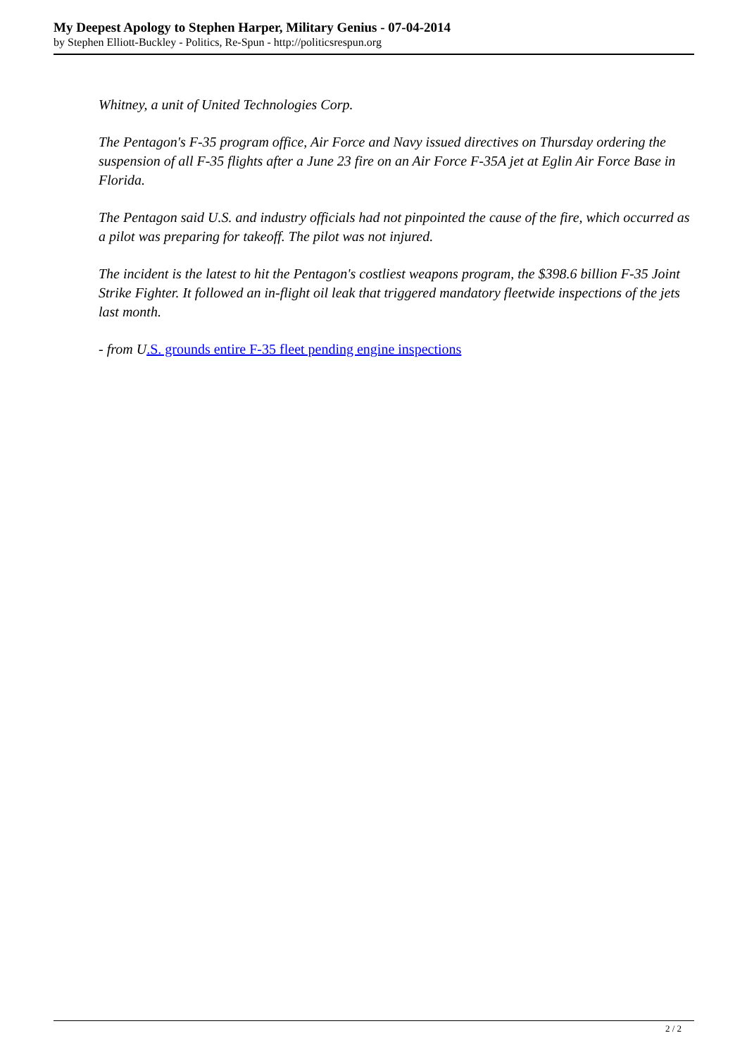My Deepest Apology to Stephen Harper, Military Genius - 07-04-2014
by Stephen Elliott-Buckley - Politics, Re-Spun - http://politicsrespun.org
Whitney, a unit of United Technologies Corp.
The Pentagon's F-35 program office, Air Force and Navy issued directives on Thursday ordering the suspension of all F-35 flights after a June 23 fire on an Air Force F-35A jet at Eglin Air Force Base in Florida.
The Pentagon said U.S. and industry officials had not pinpointed the cause of the fire, which occurred as a pilot was preparing for takeoff. The pilot was not injured.
The incident is the latest to hit the Pentagon's costliest weapons program, the $398.6 billion F-35 Joint Strike Fighter. It followed an in-flight oil leak that triggered mandatory fleetwide inspections of the jets last month.
- from U.S. grounds entire F-35 fleet pending engine inspections
2 / 2